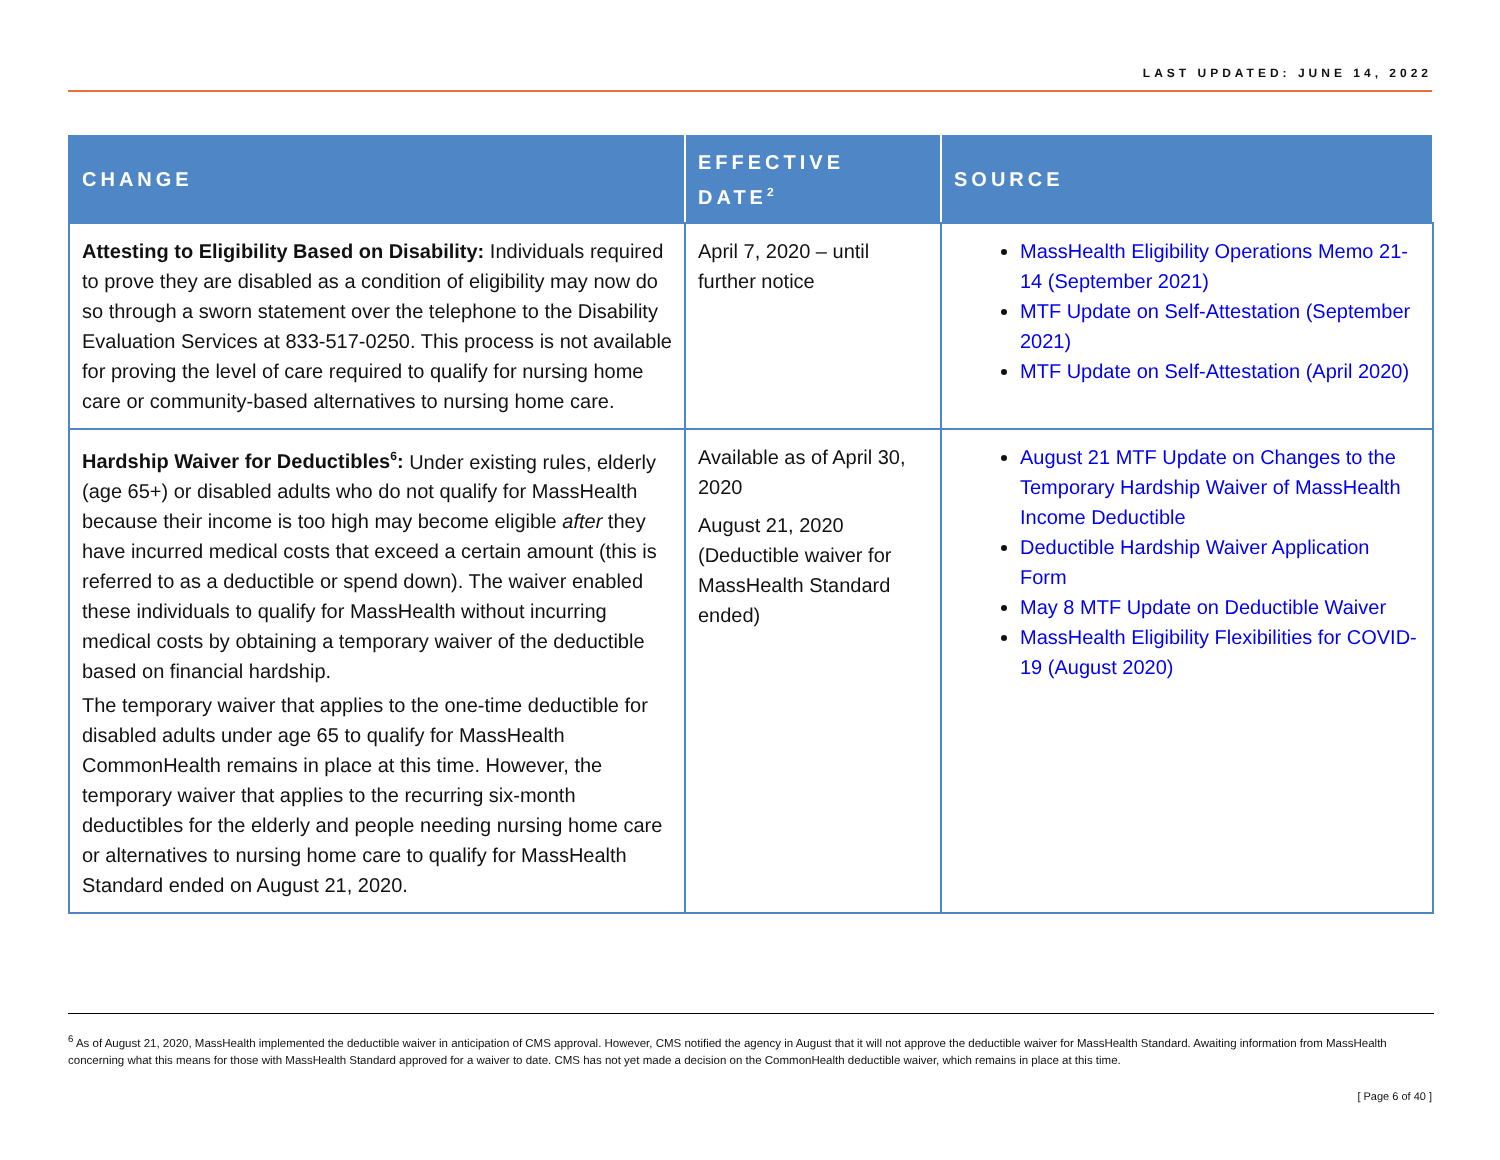LAST UPDATED: JUNE 14, 2022
| CHANGE | EFFECTIVE DATE<sup>2</sup> | SOURCE |
| --- | --- | --- |
| Attesting to Eligibility Based on Disability: Individuals required to prove they are disabled as a condition of eligibility may now do so through a sworn statement over the telephone to the Disability Evaluation Services at 833-517-0250. This process is not available for proving the level of care required to qualify for nursing home care or community-based alternatives to nursing home care. | April 7, 2020 – until further notice | MassHealth Eligibility Operations Memo 21-14 (September 2021) MTF Update on Self-Attestation (September 2021) MTF Update on Self-Attestation (April 2020) |
| Hardship Waiver for Deductibles<sup>6</sup>: Under existing rules, elderly (age 65+) or disabled adults who do not qualify for MassHealth because their income is too high may become eligible after they have incurred medical costs that exceed a certain amount (this is referred to as a deductible or spend down). The waiver enabled these individuals to qualify for MassHealth without incurring medical costs by obtaining a temporary waiver of the deductible based on financial hardship. The temporary waiver that applies to the one-time deductible for disabled adults under age 65 to qualify for MassHealth CommonHealth remains in place at this time. However, the temporary waiver that applies to the recurring six-month deductibles for the elderly and people needing nursing home care or alternatives to nursing home care to qualify for MassHealth Standard ended on August 21, 2020. | Available as of April 30, 2020 August 21, 2020 (Deductible waiver for MassHealth Standard ended) | August 21 MTF Update on Changes to the Temporary Hardship Waiver of MassHealth Income Deductible Deductible Hardship Waiver Application Form May 8 MTF Update on Deductible Waiver MassHealth Eligibility Flexibilities for COVID-19 (August 2020) |
<sup>6</sup> As of August 21, 2020, MassHealth implemented the deductible waiver in anticipation of CMS approval. However, CMS notified the agency in August that it will not approve the deductible waiver for MassHealth Standard. Awaiting information from MassHealth concerning what this means for those with MassHealth Standard approved for a waiver to date. CMS has not yet made a decision on the CommonHealth deductible waiver, which remains in place at this time.
[ Page 6 of 40 ]